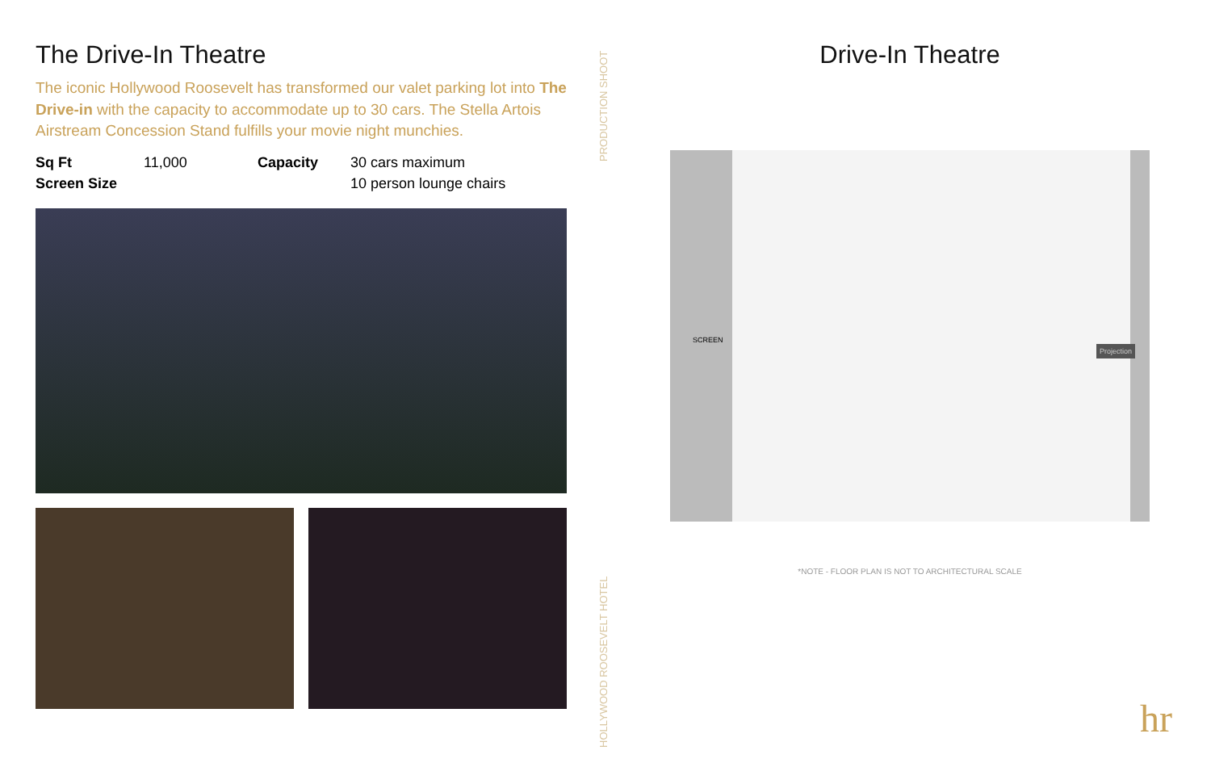The Drive-In Theatre
The iconic Hollywood Roosevelt has transformed our valet parking lot into The Drive-in with the capacity to accommodate up to 30 cars. The Stella Artois Airstream Concession Stand fulfills your movie night munchies.
Sq Ft 11,000 Capacity 30 cars maximum Screen Size 10 person lounge chairs
PRODUCTION SHOOT
HOLLYWOOD ROOSEVELT HOTEL
Drive-In Theatre
SCREEN
Projection
*NOTE - FLOOR PLAN IS NOT TO ARCHITECTURAL SCALE
hr